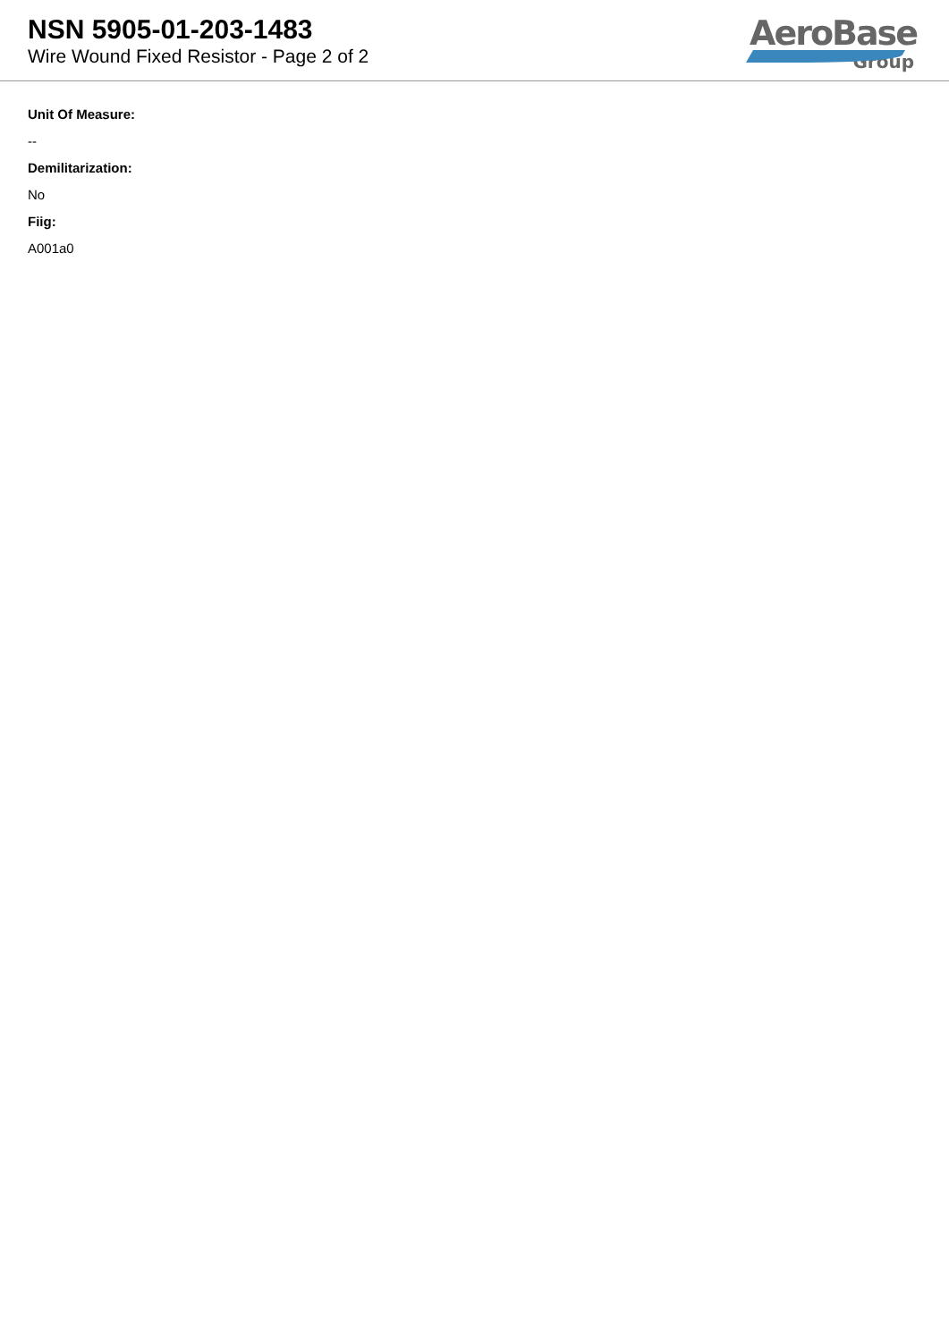NSN 5905-01-203-1483
Wire Wound Fixed Resistor - Page 2 of 2
AeroBase
Group
Unit Of Measure:
--
Demilitarization:
No
Fiig:
A001a0